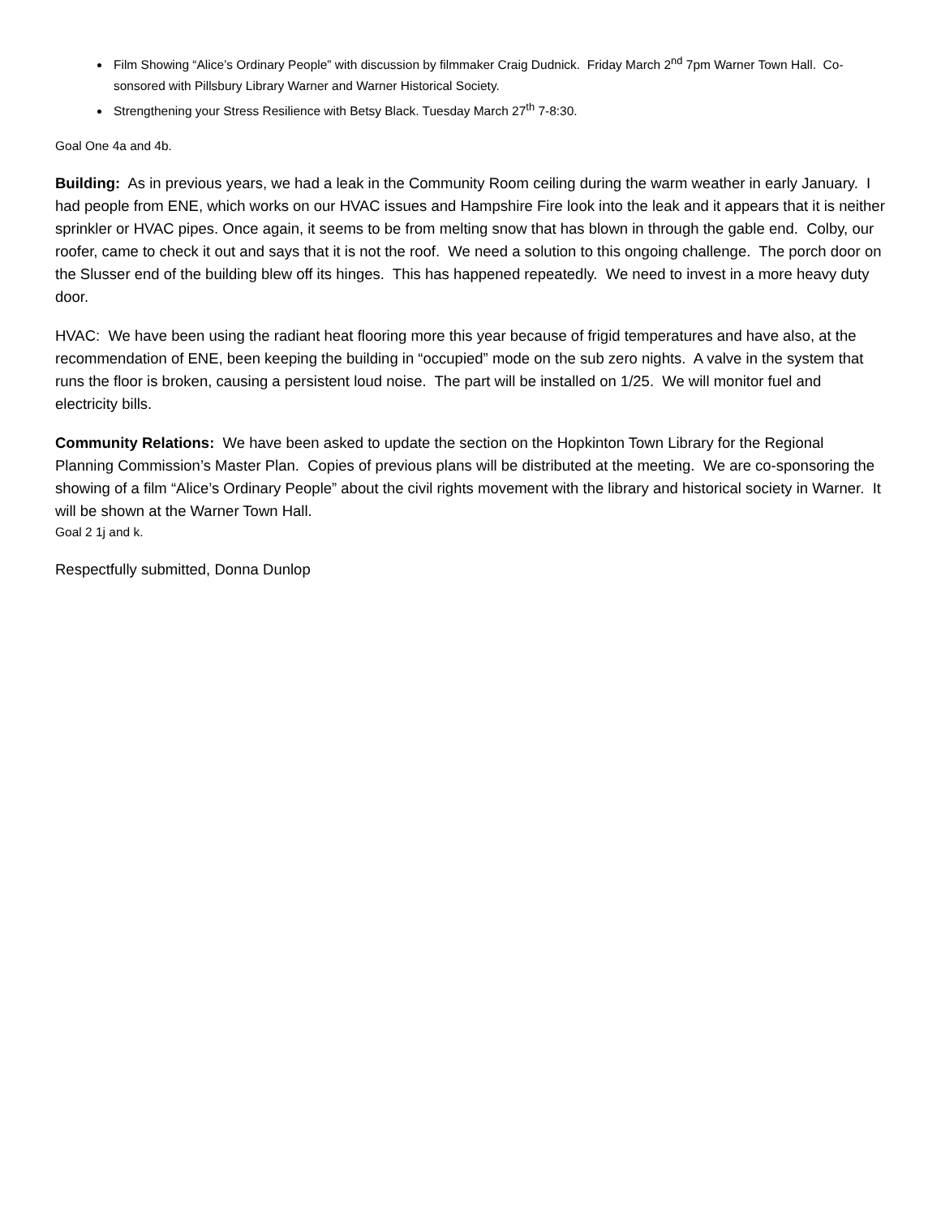Film Showing “Alice’s Ordinary People” with discussion by filmmaker Craig Dudnick. Friday March 2<sup>nd</sup> 7pm Warner Town Hall. Co-sonsored with Pillsbury Library Warner and Warner Historical Society.
Strengthening your Stress Resilience with Betsy Black. Tuesday March 27<sup>th</sup> 7-8:30.
Goal One 4a and 4b.
Building: As in previous years, we had a leak in the Community Room ceiling during the warm weather in early January. I had people from ENE, which works on our HVAC issues and Hampshire Fire look into the leak and it appears that it is neither sprinkler or HVAC pipes. Once again, it seems to be from melting snow that has blown in through the gable end. Colby, our roofer, came to check it out and says that it is not the roof. We need a solution to this ongoing challenge. The porch door on the Slusser end of the building blew off its hinges. This has happened repeatedly. We need to invest in a more heavy duty door.
HVAC: We have been using the radiant heat flooring more this year because of frigid temperatures and have also, at the recommendation of ENE, been keeping the building in “occupied” mode on the sub zero nights. A valve in the system that runs the floor is broken, causing a persistent loud noise. The part will be installed on 1/25. We will monitor fuel and electricity bills.
Community Relations: We have been asked to update the section on the Hopkinton Town Library for the Regional Planning Commission’s Master Plan. Copies of previous plans will be distributed at the meeting. We are co-sponsoring the showing of a film “Alice’s Ordinary People” about the civil rights movement with the library and historical society in Warner. It will be shown at the Warner Town Hall.
Goal 2 1j and k.
Respectfully submitted, Donna Dunlop